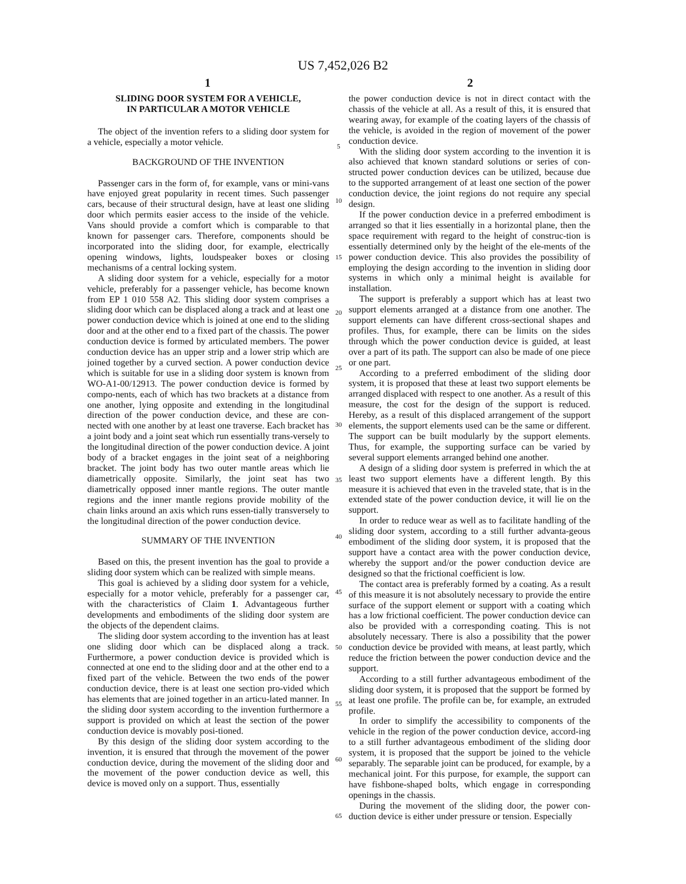US 7,452,026 B2
1 2
SLIDING DOOR SYSTEM FOR A VEHICLE,
IN PARTICULAR A MOTOR VEHICLE
The object of the invention refers to a sliding door system for a vehicle, especially a motor vehicle.
BACKGROUND OF THE INVENTION
Passenger cars in the form of, for example, vans or mini-vans have enjoyed great popularity in recent times. Such passenger cars, because of their structural design, have at least one sliding door which permits easier access to the inside of the vehicle. Vans should provide a comfort which is comparable to that known for passenger cars. Therefore, components should be incorporated into the sliding door, for example, electrically opening windows, lights, loudspeaker boxes or closing mechanisms of a central locking system.
A sliding door system for a vehicle, especially for a motor vehicle, preferably for a passenger vehicle, has become known from EP 1 010 558 A2. This sliding door system comprises a sliding door which can be displaced along a track and at least one power conduction device which is joined at one end to the sliding door and at the other end to a fixed part of the chassis. The power conduction device is formed by articulated members. The power conduction device has an upper strip and a lower strip which are joined together by a curved section. A power conduction device which is suitable for use in a sliding door system is known from WO-A1-00/12913. The power conduction device is formed by compo-nents, each of which has two brackets at a distance from one another, lying opposite and extending in the longitudinal direction of the power conduction device, and these are con-nected with one another by at least one traverse. Each bracket has a joint body and a joint seat which run essentially trans-versely to the longitudinal direction of the power conduction device. A joint body of a bracket engages in the joint seat of a neighboring bracket. The joint body has two outer mantle areas which lie diametrically opposite. Similarly, the joint seat has two diametrically opposed inner mantle regions. The outer mantle regions and the inner mantle regions provide mobility of the chain links around an axis which runs essen-tially transversely to the longitudinal direction of the power conduction device.
SUMMARY OF THE INVENTION
Based on this, the present invention has the goal to provide a sliding door system which can be realized with simple means.
This goal is achieved by a sliding door system for a vehicle, especially for a motor vehicle, preferably for a passenger car, with the characteristics of Claim 1. Advantageous further developments and embodiments of the sliding door system are the objects of the dependent claims.
The sliding door system according to the invention has at least one sliding door which can be displaced along a track. Furthermore, a power conduction device is provided which is connected at one end to the sliding door and at the other end to a fixed part of the vehicle. Between the two ends of the power conduction device, there is at least one section pro-vided which has elements that are joined together in an articu-lated manner. In the sliding door system according to the invention furthermore a support is provided on which at least the section of the power conduction device is movably posi-tioned.
By this design of the sliding door system according to the invention, it is ensured that through the movement of the power conduction device, during the movement of the sliding door and the movement of the power conduction device as well, this device is moved only on a support. Thus, essentially
5
10
15
20
25
30
35
40
45
50
55
60
65
the power conduction device is not in direct contact with the chassis of the vehicle at all. As a result of this, it is ensured that wearing away, for example of the coating layers of the chassis of the vehicle, is avoided in the region of movement of the power conduction device.
With the sliding door system according to the invention it is also achieved that known standard solutions or series of con-structed power conduction devices can be utilized, because due to the supported arrangement of at least one section of the power conduction device, the joint regions do not require any special design.
If the power conduction device in a preferred embodiment is arranged so that it lies essentially in a horizontal plane, then the space requirement with regard to the height of construc-tion is essentially determined only by the height of the ele-ments of the power conduction device. This also provides the possibility of employing the design according to the invention in sliding door systems in which only a minimal height is available for installation.
The support is preferably a support which has at least two support elements arranged at a distance from one another. The support elements can have different cross-sectional shapes and profiles. Thus, for example, there can be limits on the sides through which the power conduction device is guided, at least over a part of its path. The support can also be made of one piece or one part.
According to a preferred embodiment of the sliding door system, it is proposed that these at least two support elements be arranged displaced with respect to one another. As a result of this measure, the cost for the design of the support is reduced. Hereby, as a result of this displaced arrangement of the support elements, the support elements used can be the same or different. The support can be built modularly by the support elements. Thus, for example, the supporting surface can be varied by several support elements arranged behind one another.
A design of a sliding door system is preferred in which the at least two support elements have a different length. By this measure it is achieved that even in the traveled state, that is in the extended state of the power conduction device, it will lie on the support.
In order to reduce wear as well as to facilitate handling of the sliding door system, according to a still further advanta-geous embodiment of the sliding door system, it is proposed that the support have a contact area with the power conduction device, whereby the support and/or the power conduction device are designed so that the frictional coefficient is low.
The contact area is preferably formed by a coating. As a result of this measure it is not absolutely necessary to provide the entire surface of the support element or support with a coating which has a low frictional coefficient. The power conduction device can also be provided with a corresponding coating. This is not absolutely necessary. There is also a possibility that the power conduction device be provided with means, at least partly, which reduce the friction between the power conduction device and the support.
According to a still further advantageous embodiment of the sliding door system, it is proposed that the support be formed by at least one profile. The profile can be, for example, an extruded profile.
In order to simplify the accessibility to components of the vehicle in the region of the power conduction device, accord-ing to a still further advantageous embodiment of the sliding door system, it is proposed that the support be joined to the vehicle separably. The separable joint can be produced, for example, by a mechanical joint. For this purpose, for example, the support can have fishbone-shaped bolts, which engage in corresponding openings in the chassis.
During the movement of the sliding door, the power con-duction device is either under pressure or tension. Especially